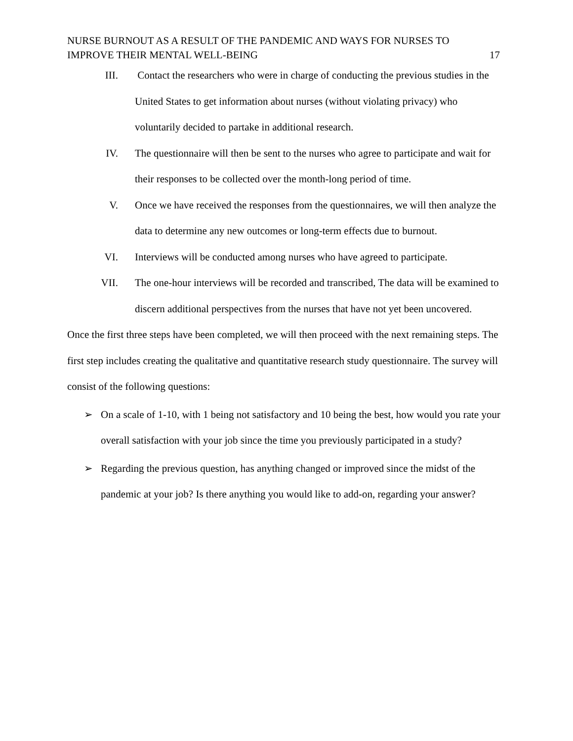NURSE BURNOUT AS A RESULT OF THE PANDEMIC AND WAYS FOR NURSES TO
IMPROVE THEIR MENTAL WELL-BEING
17
III. Contact the researchers who were in charge of conducting the previous studies in the United States to get information about nurses (without violating privacy) who voluntarily decided to partake in additional research.
IV. The questionnaire will then be sent to the nurses who agree to participate and wait for their responses to be collected over the month-long period of time.
V. Once we have received the responses from the questionnaires, we will then analyze the data to determine any new outcomes or long-term effects due to burnout.
VI. Interviews will be conducted among nurses who have agreed to participate.
VII. The one-hour interviews will be recorded and transcribed, The data will be examined to discern additional perspectives from the nurses that have not yet been uncovered.
Once the first three steps have been completed, we will then proceed with the next remaining steps. The first step includes creating the qualitative and quantitative research study questionnaire. The survey will consist of the following questions:
➢ On a scale of 1-10, with 1 being not satisfactory and 10 being the best, how would you rate your overall satisfaction with your job since the time you previously participated in a study?
➢ Regarding the previous question, has anything changed or improved since the midst of the pandemic at your job? Is there anything you would like to add-on, regarding your answer?